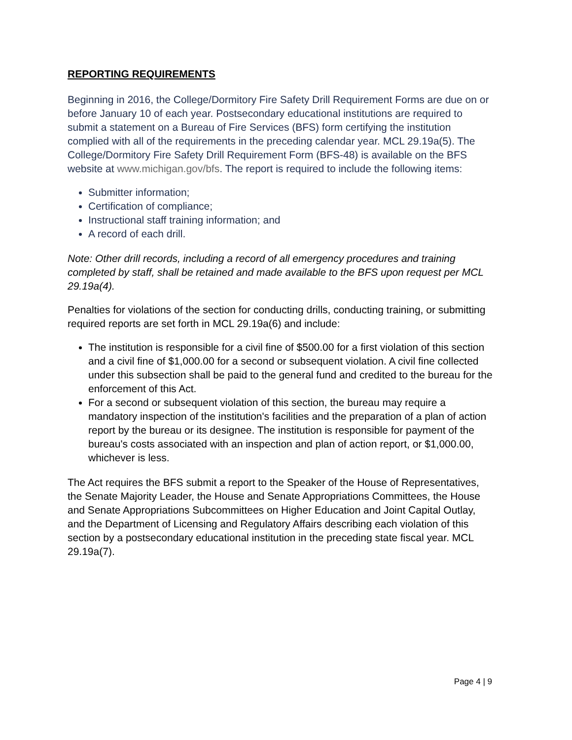REPORTING REQUIREMENTS
Beginning in 2016, the College/Dormitory Fire Safety Drill Requirement Forms are due on or before January 10 of each year. Postsecondary educational institutions are required to submit a statement on a Bureau of Fire Services (BFS) form certifying the institution complied with all of the requirements in the preceding calendar year. MCL 29.19a(5). The College/Dormitory Fire Safety Drill Requirement Form (BFS-48) is available on the BFS website at www.michigan.gov/bfs. The report is required to include the following items:
Submitter information;
Certification of compliance;
Instructional staff training information; and
A record of each drill.
Note: Other drill records, including a record of all emergency procedures and training completed by staff, shall be retained and made available to the BFS upon request per MCL 29.19a(4).
Penalties for violations of the section for conducting drills, conducting training, or submitting required reports are set forth in MCL 29.19a(6) and include:
The institution is responsible for a civil fine of $500.00 for a first violation of this section and a civil fine of $1,000.00 for a second or subsequent violation. A civil fine collected under this subsection shall be paid to the general fund and credited to the bureau for the enforcement of this Act.
For a second or subsequent violation of this section, the bureau may require a mandatory inspection of the institution's facilities and the preparation of a plan of action report by the bureau or its designee. The institution is responsible for payment of the bureau's costs associated with an inspection and plan of action report, or $1,000.00, whichever is less.
The Act requires the BFS submit a report to the Speaker of the House of Representatives, the Senate Majority Leader, the House and Senate Appropriations Committees, the House and Senate Appropriations Subcommittees on Higher Education and Joint Capital Outlay, and the Department of Licensing and Regulatory Affairs describing each violation of this section by a postsecondary educational institution in the preceding state fiscal year. MCL 29.19a(7).
Page 4 | 9